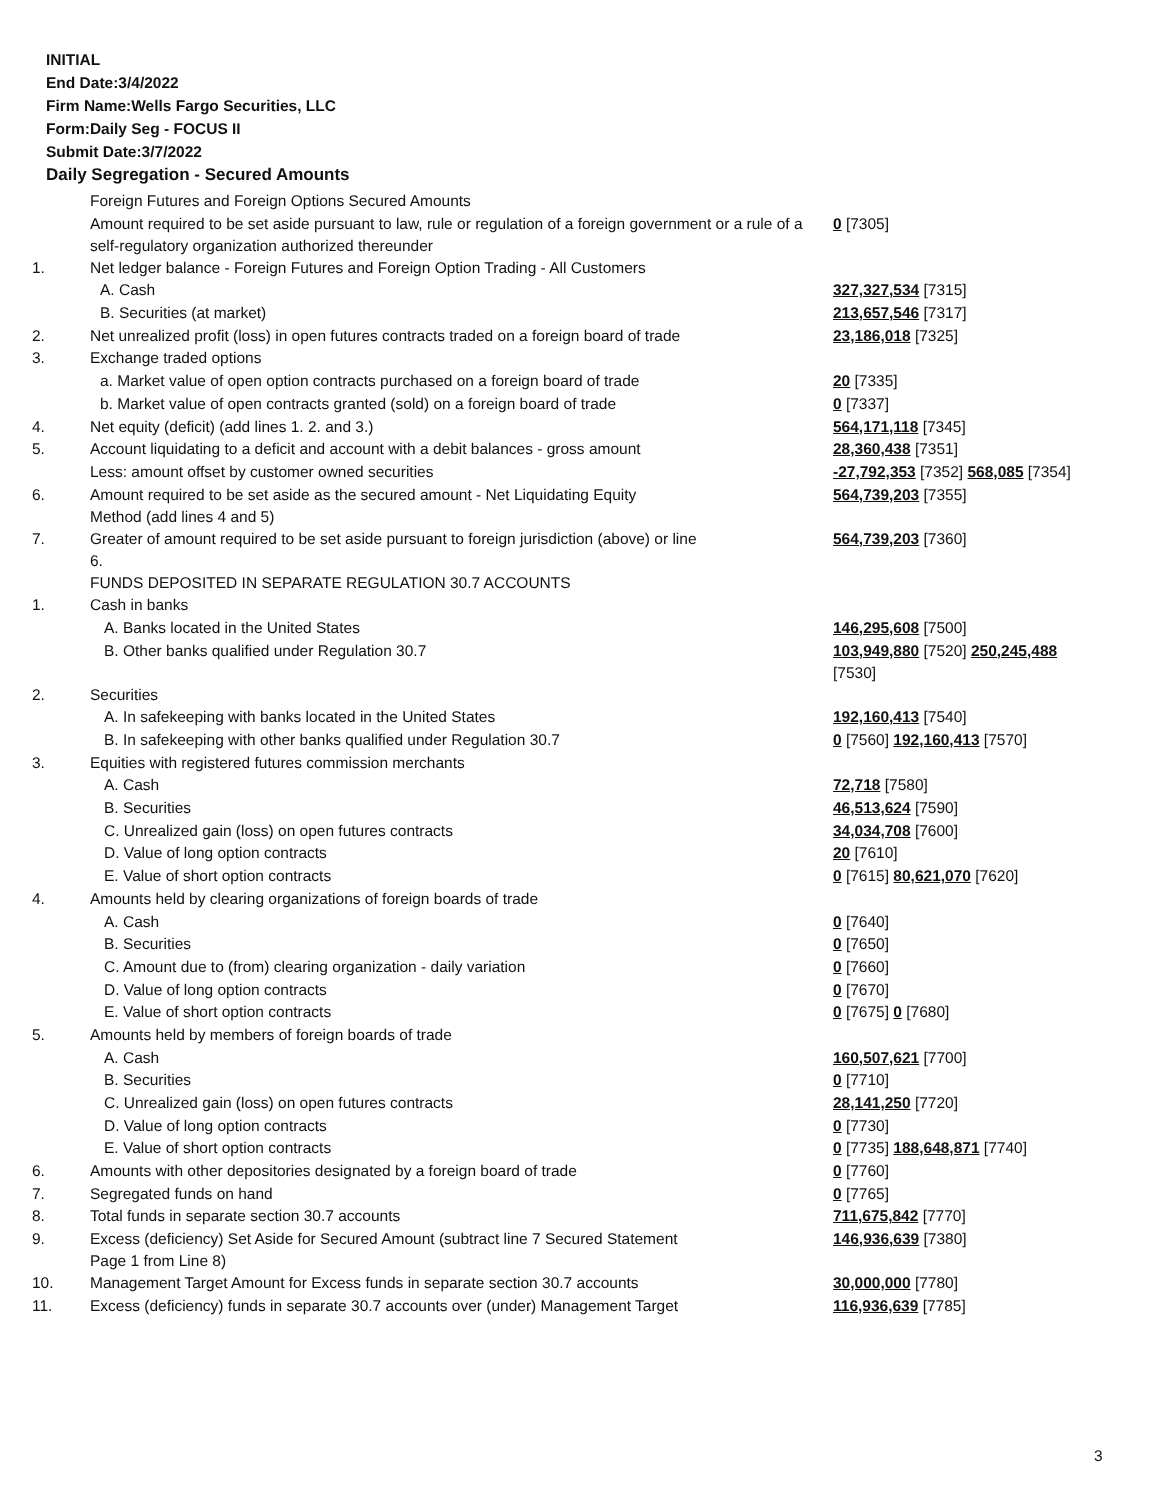INITIAL
End Date:3/4/2022
Firm Name:Wells Fargo Securities, LLC
Form:Daily Seg - FOCUS II
Submit Date:3/7/2022
Daily Segregation - Secured Amounts
| | Foreign Futures and Foreign Options Secured Amounts | |
| | Amount required to be set aside pursuant to law, rule or regulation of a foreign government or a rule of a self-regulatory organization authorized thereunder | 0 [7305] |
| 1. | Net ledger balance - Foreign Futures and Foreign Option Trading - All Customers | |
| | A. Cash | 327,327,534 [7315] |
| | B. Securities (at market) | 213,657,546 [7317] |
| 2. | Net unrealized profit (loss) in open futures contracts traded on a foreign board of trade | 23,186,018 [7325] |
| 3. | Exchange traded options | |
| | a. Market value of open option contracts purchased on a foreign board of trade | 20 [7335] |
| | b. Market value of open contracts granted (sold) on a foreign board of trade | 0 [7337] |
| 4. | Net equity (deficit) (add lines 1. 2. and 3.) | 564,171,118 [7345] |
| 5. | Account liquidating to a deficit and account with a debit balances - gross amount | 28,360,438 [7351] |
| | Less: amount offset by customer owned securities | -27,792,353 [7352] 568,085 [7354] |
| 6. | Amount required to be set aside as the secured amount - Net Liquidating Equity Method (add lines 4 and 5) | 564,739,203 [7355] |
| 7. | Greater of amount required to be set aside pursuant to foreign jurisdiction (above) or line 6. | 564,739,203 [7360] |
| | FUNDS DEPOSITED IN SEPARATE REGULATION 30.7 ACCOUNTS | |
| 1. | Cash in banks | |
| | A. Banks located in the United States | 146,295,608 [7500] |
| | B. Other banks qualified under Regulation 30.7 | 103,949,880 [7520] 250,245,488 [7530] |
| 2. | Securities | |
| | A. In safekeeping with banks located in the United States | 192,160,413 [7540] |
| | B. In safekeeping with other banks qualified under Regulation 30.7 | 0 [7560] 192,160,413 [7570] |
| 3. | Equities with registered futures commission merchants | |
| | A. Cash | 72,718 [7580] |
| | B. Securities | 46,513,624 [7590] |
| | C. Unrealized gain (loss) on open futures contracts | 34,034,708 [7600] |
| | D. Value of long option contracts | 20 [7610] |
| | E. Value of short option contracts | 0 [7615] 80,621,070 [7620] |
| 4. | Amounts held by clearing organizations of foreign boards of trade | |
| | A. Cash | 0 [7640] |
| | B. Securities | 0 [7650] |
| | C. Amount due to (from) clearing organization - daily variation | 0 [7660] |
| | D. Value of long option contracts | 0 [7670] |
| | E. Value of short option contracts | 0 [7675] 0 [7680] |
| 5. | Amounts held by members of foreign boards of trade | |
| | A. Cash | 160,507,621 [7700] |
| | B. Securities | 0 [7710] |
| | C. Unrealized gain (loss) on open futures contracts | 28,141,250 [7720] |
| | D. Value of long option contracts | 0 [7730] |
| | E. Value of short option contracts | 0 [7735] 188,648,871 [7740] |
| 6. | Amounts with other depositories designated by a foreign board of trade | 0 [7760] |
| 7. | Segregated funds on hand | 0 [7765] |
| 8. | Total funds in separate section 30.7 accounts | 711,675,842 [7770] |
| 9. | Excess (deficiency) Set Aside for Secured Amount (subtract line 7 Secured Statement Page 1 from Line 8) | 146,936,639 [7380] |
| 10. | Management Target Amount for Excess funds in separate section 30.7 accounts | 30,000,000 [7780] |
| 11. | Excess (deficiency) funds in separate 30.7 accounts over (under) Management Target | 116,936,639 [7785] |
3